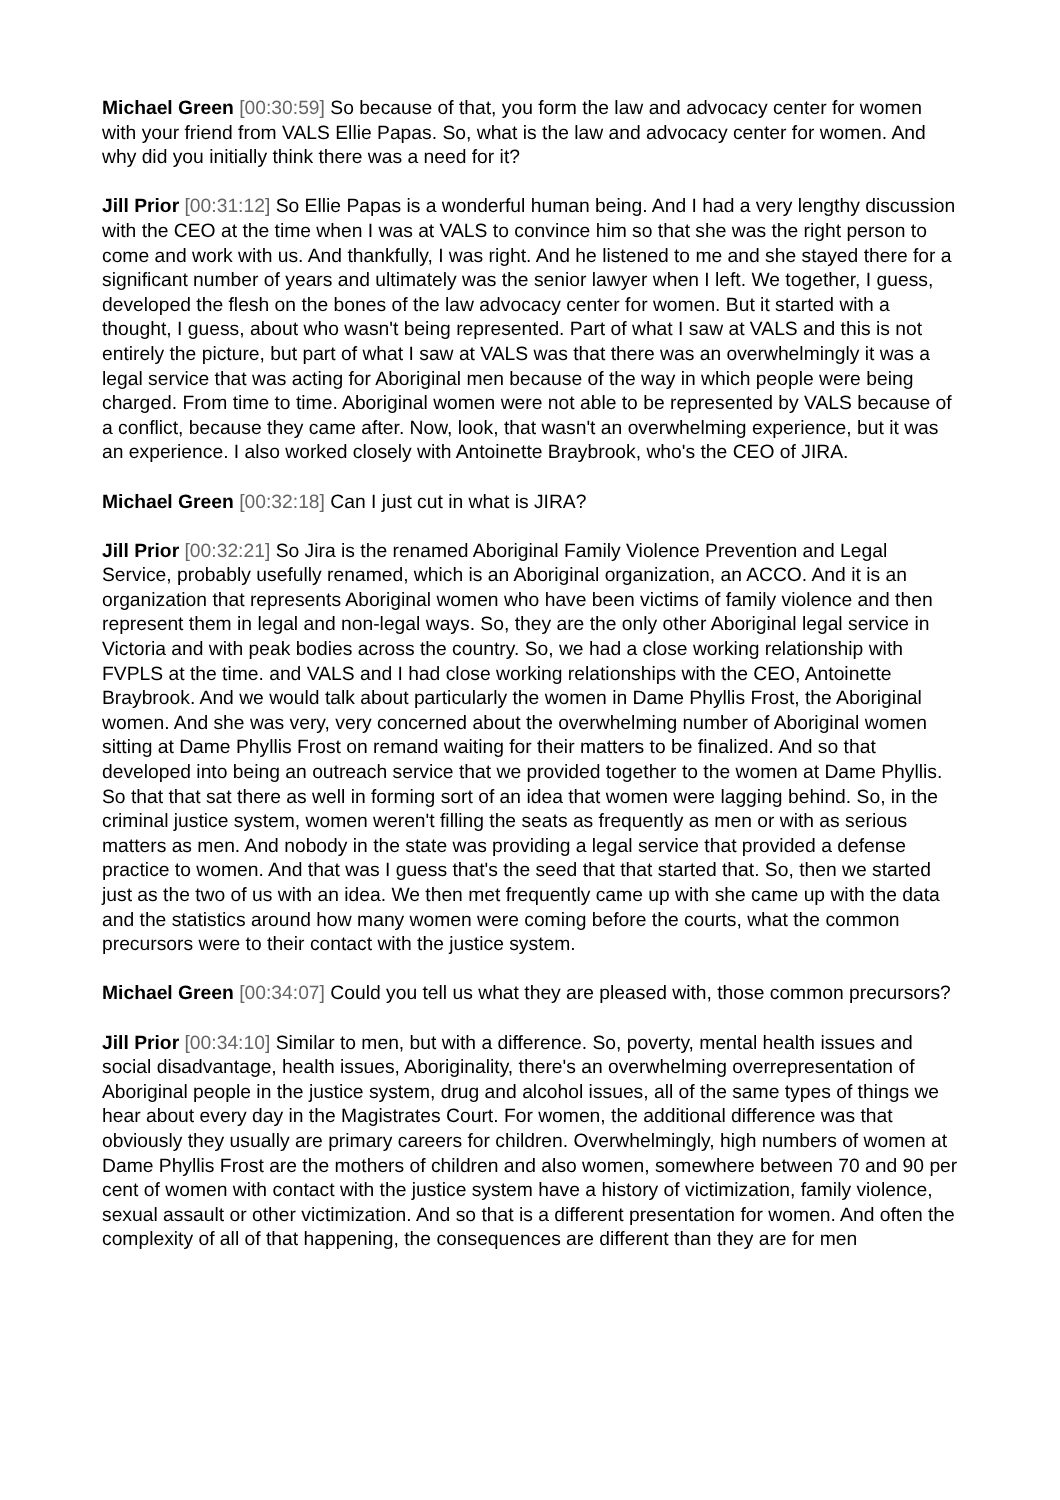Michael Green [00:30:59] So because of that, you form the law and advocacy center for women with your friend from VALS Ellie Papas. So, what is the law and advocacy center for women. And why did you initially think there was a need for it?
Jill Prior [00:31:12] So Ellie Papas is a wonderful human being. And I had a very lengthy discussion with the CEO at the time when I was at VALS to convince him so that she was the right person to come and work with us. And thankfully, I was right. And he listened to me and she stayed there for a significant number of years and ultimately was the senior lawyer when I left. We together, I guess, developed the flesh on the bones of the law advocacy center for women. But it started with a thought, I guess, about who wasn't being represented. Part of what I saw at VALS and this is not entirely the picture, but part of what I saw at VALS was that there was an overwhelmingly it was a legal service that was acting for Aboriginal men because of the way in which people were being charged. From time to time. Aboriginal women were not able to be represented by VALS because of a conflict, because they came after. Now, look, that wasn't an overwhelming experience, but it was an experience. I also worked closely with Antoinette Braybrook, who's the CEO of JIRA.
Michael Green [00:32:18] Can I just cut in what is JIRA?
Jill Prior [00:32:21] So Jira is the renamed Aboriginal Family Violence Prevention and Legal Service, probably usefully renamed, which is an Aboriginal organization, an ACCO. And it is an organization that represents Aboriginal women who have been victims of family violence and then represent them in legal and non-legal ways. So, they are the only other Aboriginal legal service in Victoria and with peak bodies across the country. So, we had a close working relationship with FVPLS at the time. and VALS and I had close working relationships with the CEO, Antoinette Braybrook. And we would talk about particularly the women in Dame Phyllis Frost, the Aboriginal women. And she was very, very concerned about the overwhelming number of Aboriginal women sitting at Dame Phyllis Frost on remand waiting for their matters to be finalized. And so that developed into being an outreach service that we provided together to the women at Dame Phyllis. So that that sat there as well in forming sort of an idea that women were lagging behind. So, in the criminal justice system, women weren't filling the seats as frequently as men or with as serious matters as men. And nobody in the state was providing a legal service that provided a defense practice to women. And that was I guess that's the seed that that started that. So, then we started just as the two of us with an idea. We then met frequently came up with she came up with the data and the statistics around how many women were coming before the courts, what the common precursors were to their contact with the justice system.
Michael Green [00:34:07] Could you tell us what they are pleased with, those common precursors?
Jill Prior [00:34:10] Similar to men, but with a difference. So, poverty, mental health issues and social disadvantage, health issues, Aboriginality, there's an overwhelming overrepresentation of Aboriginal people in the justice system, drug and alcohol issues, all of the same types of things we hear about every day in the Magistrates Court. For women, the additional difference was that obviously they usually are primary careers for children. Overwhelmingly, high numbers of women at Dame Phyllis Frost are the mothers of children and also women, somewhere between 70 and 90 per cent of women with contact with the justice system have a history of victimization, family violence, sexual assault or other victimization. And so that is a different presentation for women. And often the complexity of all of that happening, the consequences are different than they are for men